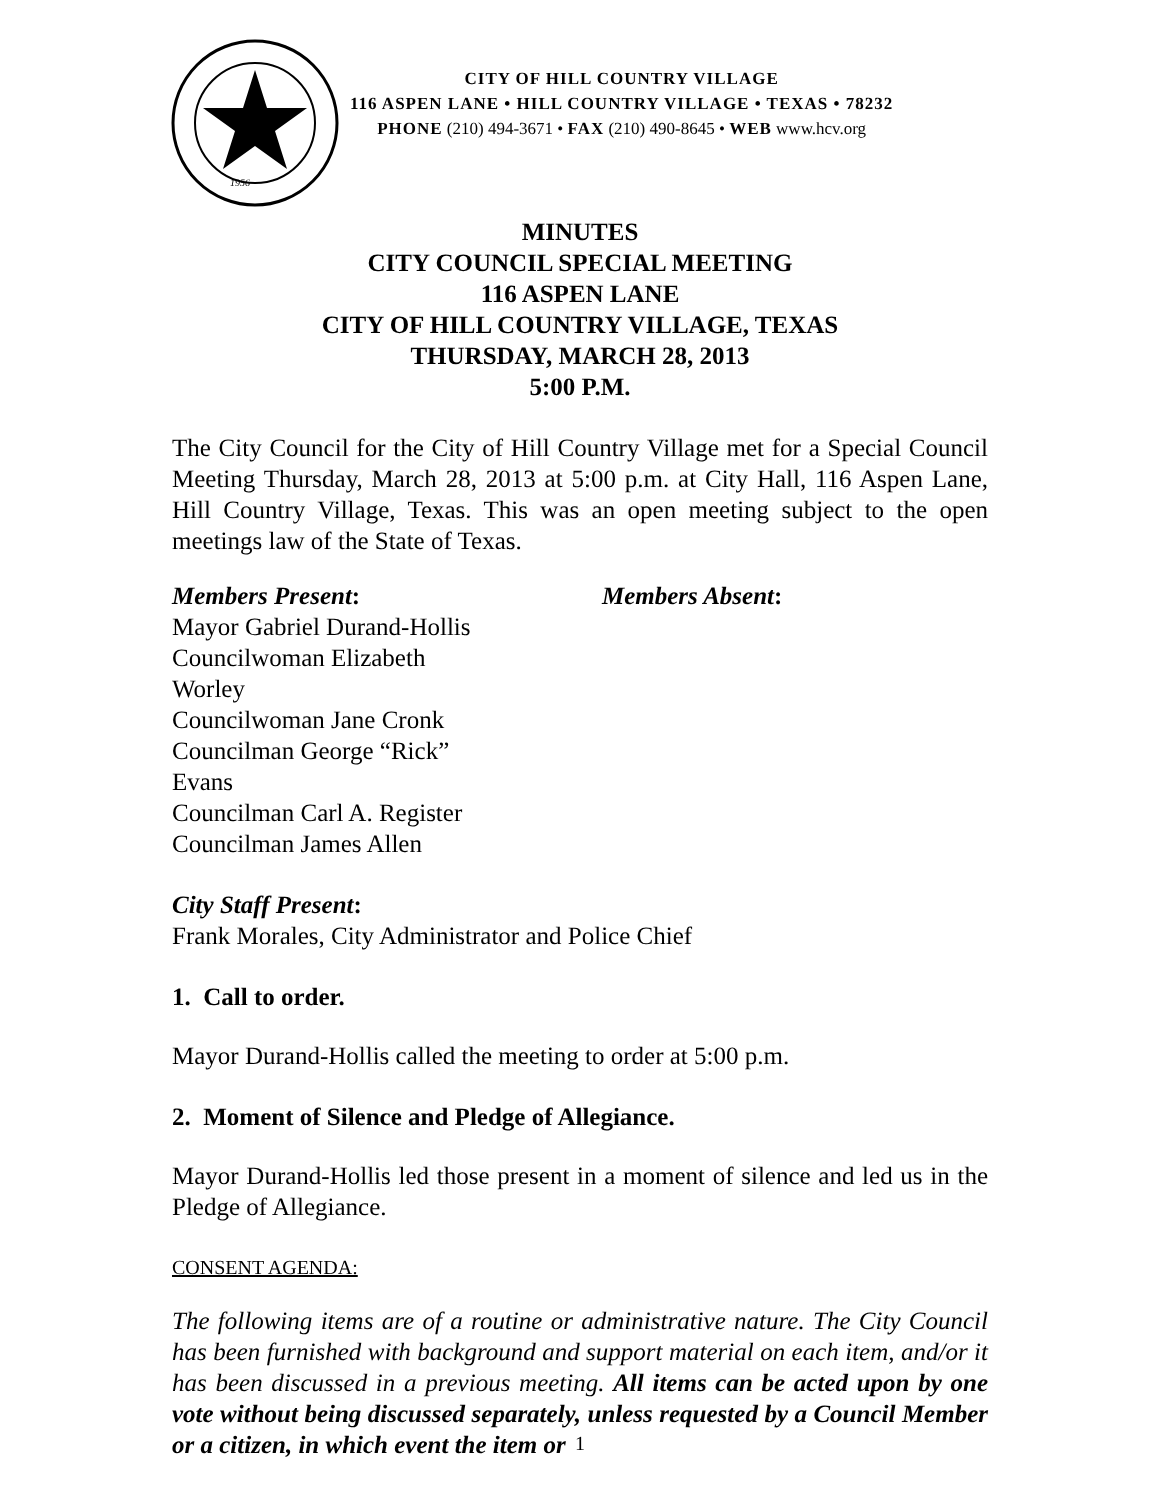1956
CITY OF HILL COUNTRY VILLAGE
116 ASPEN LANE • HILL COUNTRY VILLAGE • TEXAS • 78232
PHONE (210) 494-3671 • FAX (210) 490-8645 • WEB www.hcv.org
MINUTES
CITY COUNCIL SPECIAL MEETING
116 ASPEN LANE
CITY OF HILL COUNTRY VILLAGE, TEXAS
THURSDAY, MARCH 28, 2013
5:00 P.M.
The City Council for the City of Hill Country Village met for a Special Council Meeting Thursday, March 28, 2013 at 5:00 p.m. at City Hall, 116 Aspen Lane, Hill Country Village, Texas. This was an open meeting subject to the open meetings law of the State of Texas.
Members Present:
Mayor Gabriel Durand-Hollis
Councilwoman Elizabeth Worley
Councilwoman Jane Cronk
Councilman George “Rick” Evans
Councilman Carl A. Register
Councilman James Allen
Members Absent:
City Staff Present:
Frank Morales, City Administrator and Police Chief
1. Call to order.
Mayor Durand-Hollis called the meeting to order at 5:00 p.m.
2. Moment of Silence and Pledge of Allegiance.
Mayor Durand-Hollis led those present in a moment of silence and led us in the Pledge of Allegiance.
CONSENT AGENDA:
The following items are of a routine or administrative nature. The City Council has been furnished with background and support material on each item, and/or it has been discussed in a previous meeting. All items can be acted upon by one vote without being discussed separately, unless requested by a Council Member or a citizen, in which event the item or
1